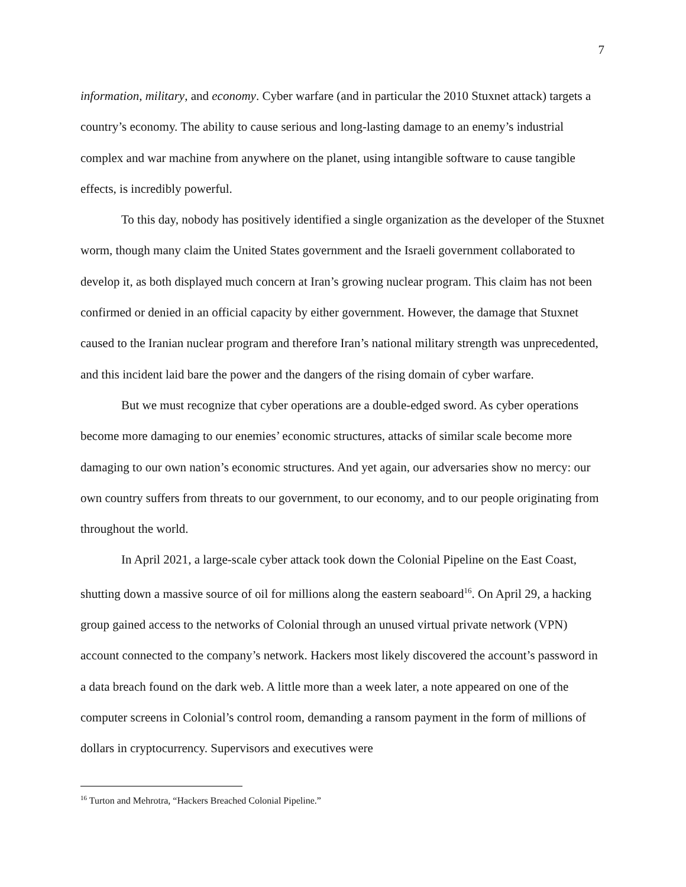7
information, military, and economy. Cyber warfare (and in particular the 2010 Stuxnet attack) targets a country’s economy. The ability to cause serious and long-lasting damage to an enemy’s industrial complex and war machine from anywhere on the planet, using intangible software to cause tangible effects, is incredibly powerful.
To this day, nobody has positively identified a single organization as the developer of the Stuxnet worm, though many claim the United States government and the Israeli government collaborated to develop it, as both displayed much concern at Iran’s growing nuclear program. This claim has not been confirmed or denied in an official capacity by either government. However, the damage that Stuxnet caused to the Iranian nuclear program and therefore Iran’s national military strength was unprecedented, and this incident laid bare the power and the dangers of the rising domain of cyber warfare.
But we must recognize that cyber operations are a double-edged sword. As cyber operations become more damaging to our enemies’ economic structures, attacks of similar scale become more damaging to our own nation’s economic structures. And yet again, our adversaries show no mercy: our own country suffers from threats to our government, to our economy, and to our people originating from throughout the world.
In April 2021, a large-scale cyber attack took down the Colonial Pipeline on the East Coast, shutting down a massive source of oil for millions along the eastern seaboard<sup>16</sup>. On April 29, a hacking group gained access to the networks of Colonial through an unused virtual private network (VPN) account connected to the company’s network. Hackers most likely discovered the account’s password in a data breach found on the dark web. A little more than a week later, a note appeared on one of the computer screens in Colonial’s control room, demanding a ransom payment in the form of millions of dollars in cryptocurrency. Supervisors and executives were
<sup>16</sup> Turton and Mehrotra, “Hackers Breached Colonial Pipeline.”